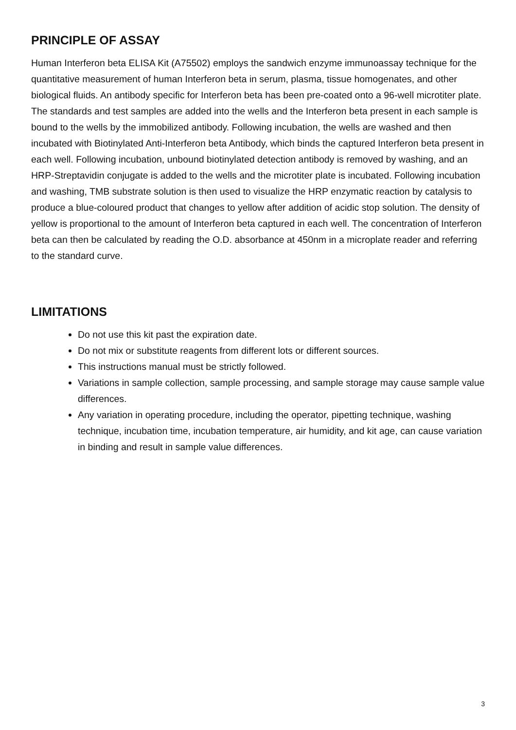PRINCIPLE OF ASSAY
Human Interferon beta ELISA Kit (A75502) employs the sandwich enzyme immunoassay technique for the quantitative measurement of human Interferon beta in serum, plasma, tissue homogenates, and other biological fluids. An antibody specific for Interferon beta has been pre-coated onto a 96-well microtiter plate. The standards and test samples are added into the wells and the Interferon beta present in each sample is bound to the wells by the immobilized antibody. Following incubation, the wells are washed and then incubated with Biotinylated Anti-Interferon beta Antibody, which binds the captured Interferon beta present in each well. Following incubation, unbound biotinylated detection antibody is removed by washing, and an HRP-Streptavidin conjugate is added to the wells and the microtiter plate is incubated. Following incubation and washing, TMB substrate solution is then used to visualize the HRP enzymatic reaction by catalysis to produce a blue-coloured product that changes to yellow after addition of acidic stop solution. The density of yellow is proportional to the amount of Interferon beta captured in each well. The concentration of Interferon beta can then be calculated by reading the O.D. absorbance at 450nm in a microplate reader and referring to the standard curve.
LIMITATIONS
Do not use this kit past the expiration date.
Do not mix or substitute reagents from different lots or different sources.
This instructions manual must be strictly followed.
Variations in sample collection, sample processing, and sample storage may cause sample value differences.
Any variation in operating procedure, including the operator, pipetting technique, washing technique, incubation time, incubation temperature, air humidity, and kit age, can cause variation in binding and result in sample value differences.
3